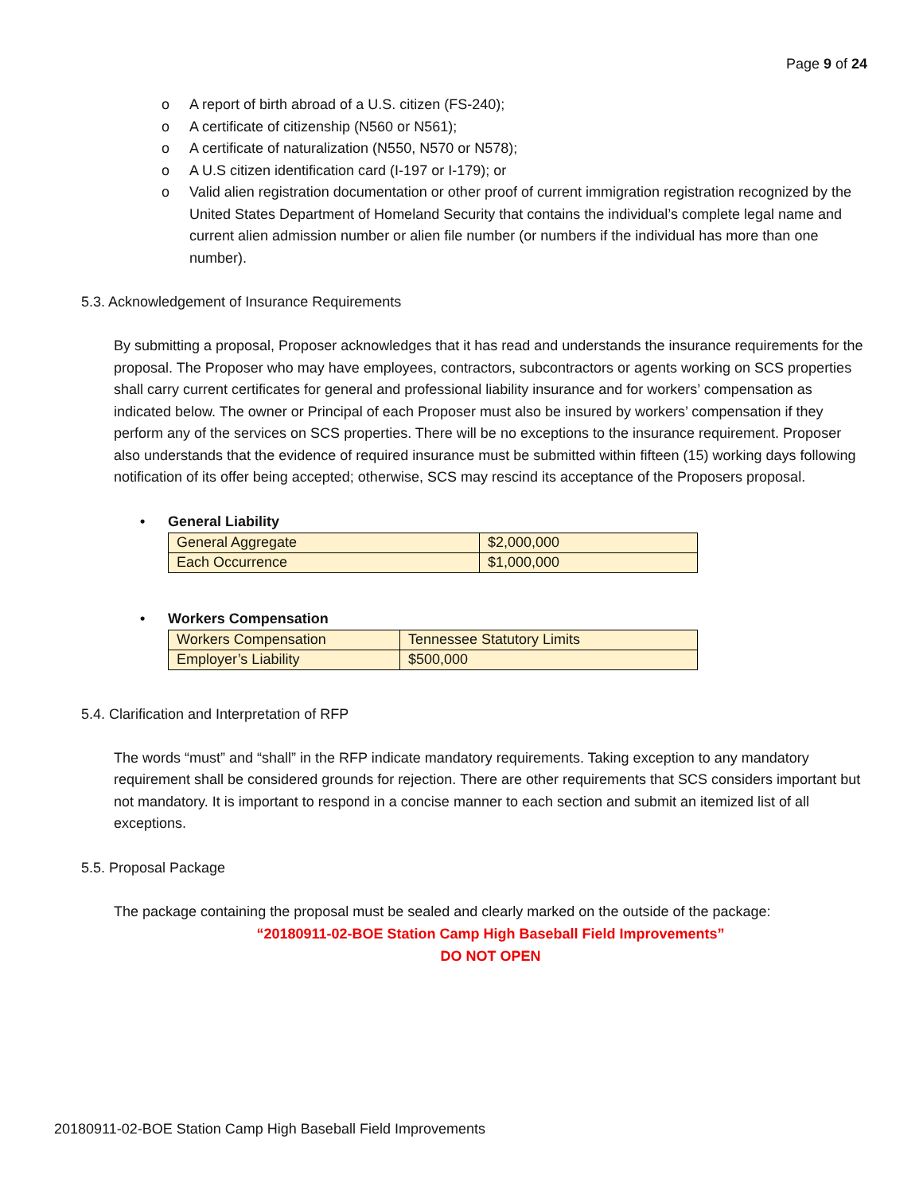Page 9 of 24
o A report of birth abroad of a U.S. citizen (FS-240);
o A certificate of citizenship (N560 or N561);
o A certificate of naturalization (N550, N570 or N578);
o A U.S citizen identification card (I-197 or I-179); or
o Valid alien registration documentation or other proof of current immigration registration recognized by the United States Department of Homeland Security that contains the individual’s complete legal name and current alien admission number or alien file number (or numbers if the individual has more than one number).
5.3. Acknowledgement of Insurance Requirements
By submitting a proposal, Proposer acknowledges that it has read and understands the insurance requirements for the proposal. The Proposer who may have employees, contractors, subcontractors or agents working on SCS properties shall carry current certificates for general and professional liability insurance and for workers’ compensation as indicated below. The owner or Principal of each Proposer must also be insured by workers’ compensation if they perform any of the services on SCS properties. There will be no exceptions to the insurance requirement. Proposer also understands that the evidence of required insurance must be submitted within fifteen (15) working days following notification of its offer being accepted; otherwise, SCS may rescind its acceptance of the Proposers proposal.
• General Liability
| General Aggregate | $2,000,000 |
| Each Occurrence | $1,000,000 |
• Workers Compensation
| Workers Compensation | Tennessee Statutory Limits |
| Employer’s Liability | $500,000 |
5.4. Clarification and Interpretation of RFP
The words “must” and “shall” in the RFP indicate mandatory requirements. Taking exception to any mandatory requirement shall be considered grounds for rejection. There are other requirements that SCS considers important but not mandatory. It is important to respond in a concise manner to each section and submit an itemized list of all exceptions.
5.5. Proposal Package
The package containing the proposal must be sealed and clearly marked on the outside of the package:
“20180911-02-BOE Station Camp High Baseball Field Improvements”
DO NOT OPEN
20180911-02-BOE Station Camp High Baseball Field Improvements